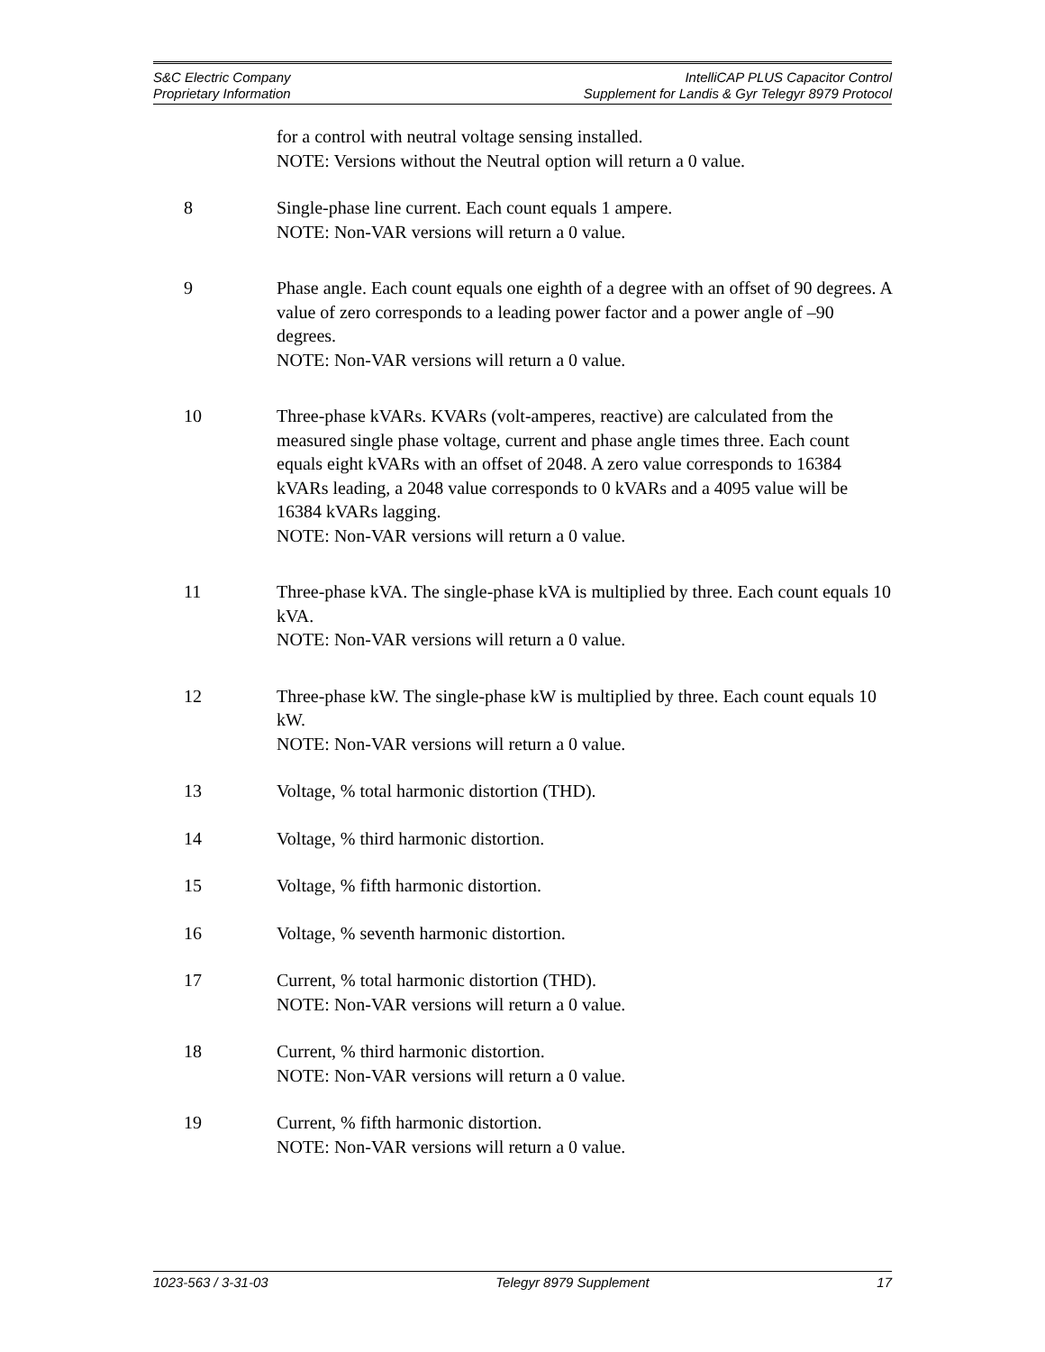S&C Electric Company
Proprietary Information
IntelliCAP PLUS Capacitor Control
Supplement for Landis & Gyr Telegyr 8979 Protocol
for a control with neutral voltage sensing installed.
NOTE: Versions without the Neutral option will return a 0 value.
8 Single-phase line current. Each count equals 1 ampere.
NOTE: Non-VAR versions will return a 0 value.
9 Phase angle. Each count equals one eighth of a degree with an offset of 90 degrees. A value of zero corresponds to a leading power factor and a power angle of –90 degrees.
NOTE: Non-VAR versions will return a 0 value.
10 Three-phase kVARs. KVARs (volt-amperes, reactive) are calculated from the measured single phase voltage, current and phase angle times three. Each count equals eight kVARs with an offset of 2048. A zero value corresponds to 16384 kVARs leading, a 2048 value corresponds to 0 kVARs and a 4095 value will be 16384 kVARs lagging.
NOTE: Non-VAR versions will return a 0 value.
11 Three-phase kVA. The single-phase kVA is multiplied by three. Each count equals 10 kVA.
NOTE: Non-VAR versions will return a 0 value.
12 Three-phase kW. The single-phase kW is multiplied by three. Each count equals 10 kW.
NOTE: Non-VAR versions will return a 0 value.
13 Voltage, % total harmonic distortion (THD).
14 Voltage, % third harmonic distortion.
15 Voltage, % fifth harmonic distortion.
16 Voltage, % seventh harmonic distortion.
17 Current, % total harmonic distortion (THD).
NOTE: Non-VAR versions will return a 0 value.
18 Current, % third harmonic distortion.
NOTE: Non-VAR versions will return a 0 value.
19 Current, % fifth harmonic distortion.
NOTE: Non-VAR versions will return a 0 value.
1023-563 / 3-31-03 Telegyr 8979 Supplement 17